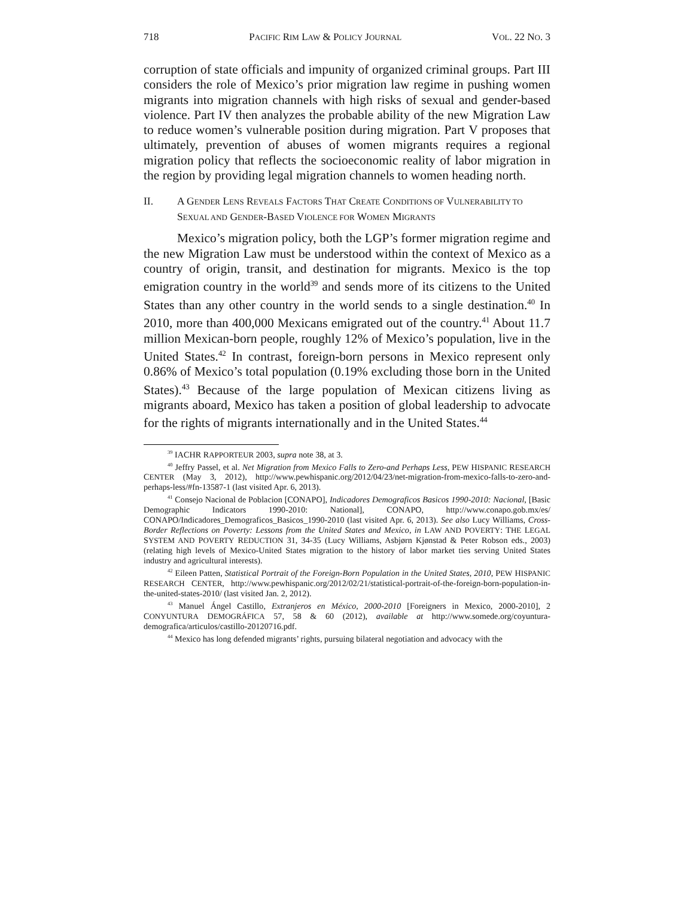718 PACIFIC RIM LAW & POLICY JOURNAL VOL. 22 NO. 3
corruption of state officials and impunity of organized criminal groups. Part III considers the role of Mexico’s prior migration law regime in pushing women migrants into migration channels with high risks of sexual and gender-based violence. Part IV then analyzes the probable ability of the new Migration Law to reduce women’s vulnerable position during migration. Part V proposes that ultimately, prevention of abuses of women migrants requires a regional migration policy that reflects the socioeconomic reality of labor migration in the region by providing legal migration channels to women heading north.
II. A GENDER LENS REVEALS FACTORS THAT CREATE CONDITIONS OF VULNERABILITY TO SEXUAL AND GENDER-BASED VIOLENCE FOR WOMEN MIGRANTS
Mexico’s migration policy, both the LGP’s former migration regime and the new Migration Law must be understood within the context of Mexico as a country of origin, transit, and destination for migrants. Mexico is the top emigration country in the world<sup>39</sup> and sends more of its citizens to the United States than any other country in the world sends to a single destination.<sup>40</sup> In 2010, more than 400,000 Mexicans emigrated out of the country.<sup>41</sup> About 11.7 million Mexican-born people, roughly 12% of Mexico’s population, live in the United States.<sup>42</sup> In contrast, foreign-born persons in Mexico represent only 0.86% of Mexico’s total population (0.19% excluding those born in the United States).<sup>43</sup> Because of the large population of Mexican citizens living as migrants aboard, Mexico has taken a position of global leadership to advocate for the rights of migrants internationally and in the United States.<sup>44</sup>
<sup>39</sup> IACHR RAPPORTEUR 2003, supra note 38, at 3.
<sup>40</sup> Jeffry Passel, et al. Net Migration from Mexico Falls to Zero-and Perhaps Less, PEW HISPANIC RESEARCH CENTER (May 3, 2012), http://www.pewhispanic.org/2012/04/23/net-migration-from-mexico-falls-to-zero-and-perhaps-less/#fn-13587-1 (last visited Apr. 6, 2013).
<sup>41</sup> Consejo Nacional de Poblacion [CONAPO], Indicadores Demograficos Basicos 1990-2010: Nacional, [Basic Demographic Indicators 1990-2010: National], CONAPO, http://www.conapo.gob.mx/es/ CONAPO/Indicadores_Demograficos_Basicos_1990-2010 (last visited Apr. 6, 2013). See also Lucy Williams, Cross-Border Reflections on Poverty: Lessons from the United States and Mexico, in LAW AND POVERTY: THE LEGAL SYSTEM AND POVERTY REDUCTION 31, 34-35 (Lucy Williams, Asbjørn Kjønstad & Peter Robson eds., 2003) (relating high levels of Mexico-United States migration to the history of labor market ties serving United States industry and agricultural interests).
<sup>42</sup> Eileen Patten, Statistical Portrait of the Foreign-Born Population in the United States, 2010, PEW HISPANIC RESEARCH CENTER, http://www.pewhispanic.org/2012/02/21/statistical-portrait-of-the-foreign-born-population-in-the-united-states-2010/ (last visited Jan. 2, 2012).
<sup>43</sup> Manuel Ángel Castillo, Extranjeros en México, 2000-2010 [Foreigners in Mexico, 2000-2010], 2 CONYUNTURA DEMOGRÁFICA 57, 58 & 60 (2012), available at http://www.somede.org/coyuntura-demografica/articulos/castillo-20120716.pdf.
<sup>44</sup> Mexico has long defended migrants’ rights, pursuing bilateral negotiation and advocacy with the